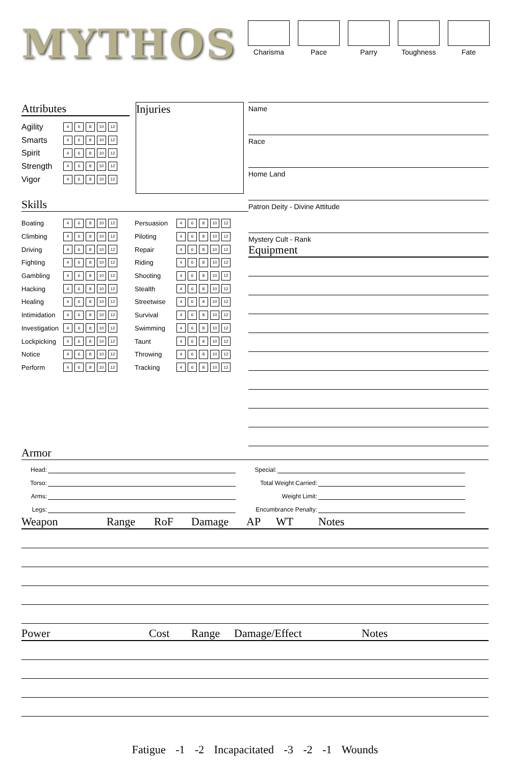MYTHOS
Charisma Pace Parry Toughness Fate
Attributes
Agility 4 6 8 10 12
Smarts 4 6 8 10 12
Spirit 4 6 8 10 12
Strength 4 6 8 10 12
Vigor 4 6 8 10 12
Injuries
Skills
Boating 4 6 8 10 12
Climbing 4 6 8 10 12
Driving 4 6 8 10 12
Fighting 4 6 8 10 12
Gambling 4 6 8 10 12
Hacking 4 6 8 10 12
Healing 4 6 8 10 12
Intimidation 4 6 8 10 12
Investigation 4 6 8 10 12
Lockpicking 4 6 8 10 12
Notice 4 6 8 10 12
Perform 4 6 8 10 12
Persuasion 4 6 8 10 12
Piloting 4 6 8 10 12
Repair 4 6 8 10 12
Riding 4 6 8 10 12
Shooting 4 6 8 10 12
Stealth 4 6 8 10 12
Streetwise 4 6 8 10 12
Survival 4 6 8 10 12
Swimming 4 6 8 10 12
Taunt 4 6 8 10 12
Throwing 4 6 8 10 12
Tracking 4 6 8 10 12
Name
Race
Home Land
Patron Deity - Divine Attitude
Mystery Cult - Rank
Equipment
Armor
Head:
Torso:
Arms:
Legs:
Special:
Total Weight Carried:
Weight Limit:
Encumbrance Penalty:
Weapon Range RoF Damage AP WT Notes
Power Cost Range Damage/Effect Notes
Fatigue -1 -2 Incapacitated -3 -2 -1 Wounds